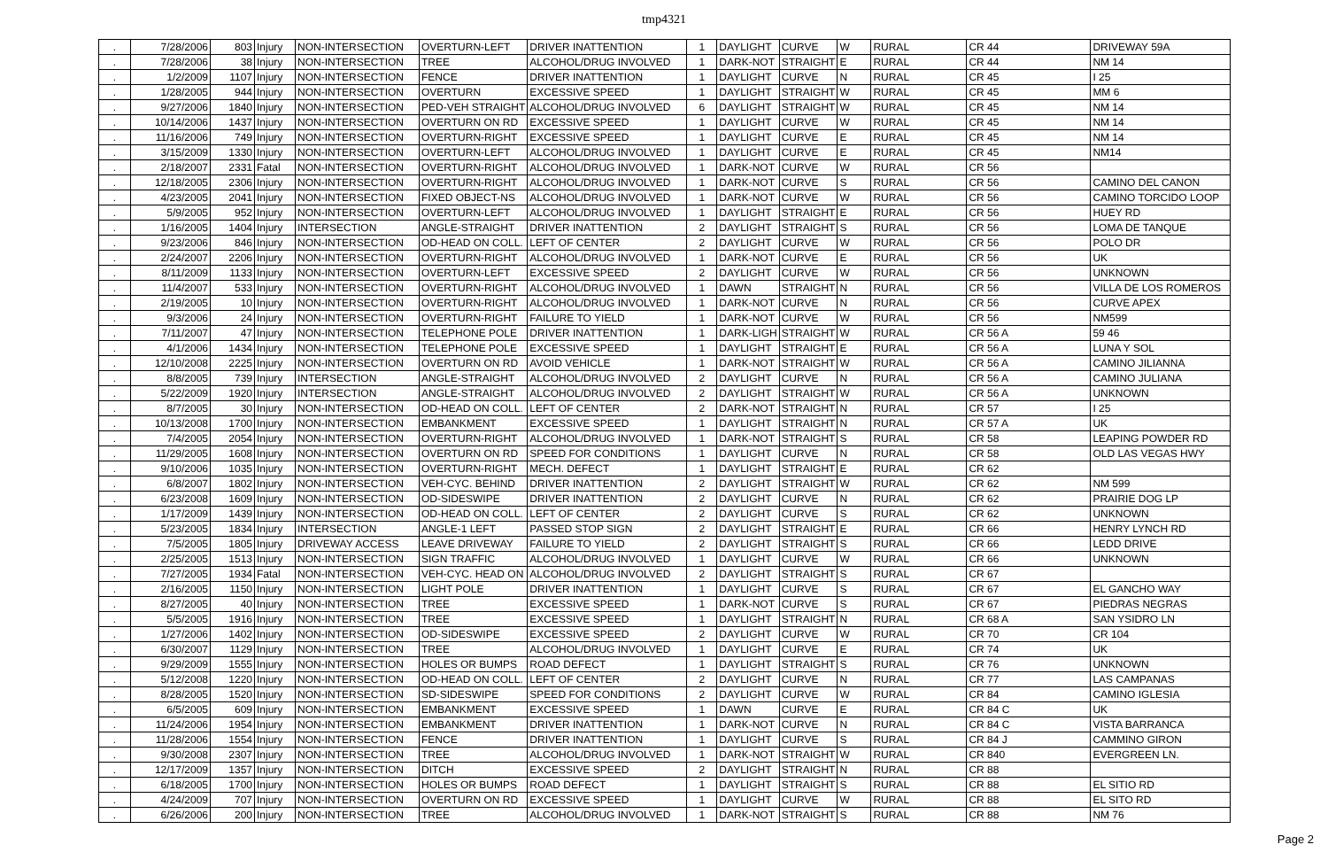tmp4321
| . | 7/28/2006 | 803 | Injury | NON-INTERSECTION | OVERTURN-LEFT | DRIVER INATTENTION | 1 | DAYLIGHT | CURVE | W | RURAL | CR 44 | DRIVEWAY 59A |
| . | 7/28/2006 | 38 | Injury | NON-INTERSECTION | TREE | ALCOHOL/DRUG INVOLVED | 1 | DARK-NOT | STRAIGHT | E | RURAL | CR 44 | NM 14 |
| . | 1/2/2009 | 1107 | Injury | NON-INTERSECTION | FENCE | DRIVER INATTENTION | 1 | DAYLIGHT | CURVE | N | RURAL | CR 45 | I 25 |
| . | 1/28/2005 | 944 | Injury | NON-INTERSECTION | OVERTURN | EXCESSIVE SPEED | 1 | DAYLIGHT | STRAIGHT | W | RURAL | CR 45 | MM 6 |
| . | 9/27/2006 | 1840 | Injury | NON-INTERSECTION | PED-VEH STRAIGHT | ALCOHOL/DRUG INVOLVED | 6 | DAYLIGHT | STRAIGHT | W | RURAL | CR 45 | NM 14 |
| . | 10/14/2006 | 1437 | Injury | NON-INTERSECTION | OVERTURN ON RD | EXCESSIVE SPEED | 1 | DAYLIGHT | CURVE | W | RURAL | CR 45 | NM 14 |
| . | 11/16/2006 | 749 | Injury | NON-INTERSECTION | OVERTURN-RIGHT | EXCESSIVE SPEED | 1 | DAYLIGHT | CURVE | E | RURAL | CR 45 | NM 14 |
| . | 3/15/2009 | 1330 | Injury | NON-INTERSECTION | OVERTURN-LEFT | ALCOHOL/DRUG INVOLVED | 1 | DAYLIGHT | CURVE | E | RURAL | CR 45 | NM14 |
| . | 2/18/2007 | 2331 | Fatal | NON-INTERSECTION | OVERTURN-RIGHT | ALCOHOL/DRUG INVOLVED | 1 | DARK-NOT | CURVE | W | RURAL | CR 56 | |
| . | 12/18/2005 | 2306 | Injury | NON-INTERSECTION | OVERTURN-RIGHT | ALCOHOL/DRUG INVOLVED | 1 | DARK-NOT | CURVE | S | RURAL | CR 56 | CAMINO DEL CANON |
| . | 4/23/2005 | 2041 | Injury | NON-INTERSECTION | FIXED OBJECT-NS | ALCOHOL/DRUG INVOLVED | 1 | DARK-NOT | CURVE | W | RURAL | CR 56 | CAMINO TORCIDO LOOP |
| . | 5/9/2005 | 952 | Injury | NON-INTERSECTION | OVERTURN-LEFT | ALCOHOL/DRUG INVOLVED | 1 | DAYLIGHT | STRAIGHT | E | RURAL | CR 56 | HUEY RD |
| . | 1/16/2005 | 1404 | Injury | INTERSECTION | ANGLE-STRAIGHT | DRIVER INATTENTION | 2 | DAYLIGHT | STRAIGHT | S | RURAL | CR 56 | LOMA DE TANQUE |
| . | 9/23/2006 | 846 | Injury | NON-INTERSECTION | OD-HEAD ON COLL. | LEFT OF CENTER | 2 | DAYLIGHT | CURVE | W | RURAL | CR 56 | POLO DR |
| . | 2/24/2007 | 2206 | Injury | NON-INTERSECTION | OVERTURN-RIGHT | ALCOHOL/DRUG INVOLVED | 1 | DARK-NOT | CURVE | E | RURAL | CR 56 | UK |
| . | 8/11/2009 | 1133 | Injury | NON-INTERSECTION | OVERTURN-LEFT | EXCESSIVE SPEED | 2 | DAYLIGHT | CURVE | W | RURAL | CR 56 | UNKNOWN |
| . | 11/4/2007 | 533 | Injury | NON-INTERSECTION | OVERTURN-RIGHT | ALCOHOL/DRUG INVOLVED | 1 | DAWN | STRAIGHT | N | RURAL | CR 56 | VILLA DE LOS ROMEROS |
| . | 2/19/2005 | 10 | Injury | NON-INTERSECTION | OVERTURN-RIGHT | ALCOHOL/DRUG INVOLVED | 1 | DARK-NOT | CURVE | N | RURAL | CR 56 | CURVE APEX |
| . | 9/3/2006 | 24 | Injury | NON-INTERSECTION | OVERTURN-RIGHT | FAILURE TO YIELD | 1 | DARK-NOT | CURVE | W | RURAL | CR 56 | NM599 |
| . | 7/11/2007 | 47 | Injury | NON-INTERSECTION | TELEPHONE POLE | DRIVER INATTENTION | 1 | DARK-LIGH | STRAIGHT | W | RURAL | CR 56 A | 59 46 |
| . | 4/1/2006 | 1434 | Injury | NON-INTERSECTION | TELEPHONE POLE | EXCESSIVE SPEED | 1 | DAYLIGHT | STRAIGHT | E | RURAL | CR 56 A | LUNA Y SOL |
| . | 12/10/2008 | 2225 | Injury | NON-INTERSECTION | OVERTURN ON RD | AVOID VEHICLE | 1 | DARK-NOT | STRAIGHT | W | RURAL | CR 56 A | CAMINO JILIANNA |
| . | 8/8/2005 | 739 | Injury | INTERSECTION | ANGLE-STRAIGHT | ALCOHOL/DRUG INVOLVED | 2 | DAYLIGHT | CURVE | N | RURAL | CR 56 A | CAMINO JULIANA |
| . | 5/22/2009 | 1920 | Injury | INTERSECTION | ANGLE-STRAIGHT | ALCOHOL/DRUG INVOLVED | 2 | DAYLIGHT | STRAIGHT | W | RURAL | CR 56 A | UNKNOWN |
| . | 8/7/2005 | 30 | Injury | NON-INTERSECTION | OD-HEAD ON COLL. | LEFT OF CENTER | 2 | DARK-NOT | STRAIGHT | N | RURAL | CR 57 | I 25 |
| . | 10/13/2008 | 1700 | Injury | NON-INTERSECTION | EMBANKMENT | EXCESSIVE SPEED | 1 | DAYLIGHT | STRAIGHT | N | RURAL | CR 57 A | UK |
| . | 7/4/2005 | 2054 | Injury | NON-INTERSECTION | OVERTURN-RIGHT | ALCOHOL/DRUG INVOLVED | 1 | DARK-NOT | STRAIGHT | S | RURAL | CR 58 | LEAPING POWDER RD |
| . | 11/29/2005 | 1608 | Injury | NON-INTERSECTION | OVERTURN ON RD | SPEED FOR CONDITIONS | 1 | DAYLIGHT | CURVE | N | RURAL | CR 58 | OLD LAS VEGAS HWY |
| . | 9/10/2006 | 1035 | Injury | NON-INTERSECTION | OVERTURN-RIGHT | MECH. DEFECT | 1 | DAYLIGHT | STRAIGHT | E | RURAL | CR 62 | |
| . | 6/8/2007 | 1802 | Injury | NON-INTERSECTION | VEH-CYC. BEHIND | DRIVER INATTENTION | 2 | DAYLIGHT | STRAIGHT | W | RURAL | CR 62 | NM 599 |
| . | 6/23/2008 | 1609 | Injury | NON-INTERSECTION | OD-SIDESWIPE | DRIVER INATTENTION | 2 | DAYLIGHT | CURVE | N | RURAL | CR 62 | PRAIRIE DOG LP |
| . | 1/17/2009 | 1439 | Injury | NON-INTERSECTION | OD-HEAD ON COLL. | LEFT OF CENTER | 2 | DAYLIGHT | CURVE | S | RURAL | CR 62 | UNKNOWN |
| . | 5/23/2005 | 1834 | Injury | INTERSECTION | ANGLE-1 LEFT | PASSED STOP SIGN | 2 | DAYLIGHT | STRAIGHT | E | RURAL | CR 66 | HENRY LYNCH RD |
| . | 7/5/2005 | 1805 | Injury | DRIVEWAY ACCESS | LEAVE DRIVEWAY | FAILURE TO YIELD | 2 | DAYLIGHT | STRAIGHT | S | RURAL | CR 66 | LEDD DRIVE |
| . | 2/25/2005 | 1513 | Injury | NON-INTERSECTION | SIGN TRAFFIC | ALCOHOL/DRUG INVOLVED | 1 | DAYLIGHT | CURVE | W | RURAL | CR 66 | UNKNOWN |
| . | 7/27/2005 | 1934 | Fatal | NON-INTERSECTION | VEH-CYC. HEAD ON | ALCOHOL/DRUG INVOLVED | 2 | DAYLIGHT | STRAIGHT | S | RURAL | CR 67 | |
| . | 2/16/2005 | 1150 | Injury | NON-INTERSECTION | LIGHT POLE | DRIVER INATTENTION | 1 | DAYLIGHT | CURVE | S | RURAL | CR 67 | EL GANCHO WAY |
| . | 8/27/2005 | 40 | Injury | NON-INTERSECTION | TREE | EXCESSIVE SPEED | 1 | DARK-NOT | CURVE | S | RURAL | CR 67 | PIEDRAS NEGRAS |
| . | 5/5/2005 | 1916 | Injury | NON-INTERSECTION | TREE | EXCESSIVE SPEED | 1 | DAYLIGHT | STRAIGHT | N | RURAL | CR 68 A | SAN YSIDRO LN |
| . | 1/27/2006 | 1402 | Injury | NON-INTERSECTION | OD-SIDESWIPE | EXCESSIVE SPEED | 2 | DAYLIGHT | CURVE | W | RURAL | CR 70 | CR 104 |
| . | 6/30/2007 | 1129 | Injury | NON-INTERSECTION | TREE | ALCOHOL/DRUG INVOLVED | 1 | DAYLIGHT | CURVE | E | RURAL | CR 74 | UK |
| . | 9/29/2009 | 1555 | Injury | NON-INTERSECTION | HOLES OR BUMPS | ROAD DEFECT | 1 | DAYLIGHT | STRAIGHT | S | RURAL | CR 76 | UNKNOWN |
| . | 5/12/2008 | 1220 | Injury | NON-INTERSECTION | OD-HEAD ON COLL. | LEFT OF CENTER | 2 | DAYLIGHT | CURVE | N | RURAL | CR 77 | LAS CAMPANAS |
| . | 8/28/2005 | 1520 | Injury | NON-INTERSECTION | SD-SIDESWIPE | SPEED FOR CONDITIONS | 2 | DAYLIGHT | CURVE | W | RURAL | CR 84 | CAMINO IGLESIA |
| . | 6/5/2005 | 609 | Injury | NON-INTERSECTION | EMBANKMENT | EXCESSIVE SPEED | 1 | DAWN | CURVE | E | RURAL | CR 84 C | UK |
| . | 11/24/2006 | 1954 | Injury | NON-INTERSECTION | EMBANKMENT | DRIVER INATTENTION | 1 | DARK-NOT | CURVE | N | RURAL | CR 84 C | VISTA BARRANCA |
| . | 11/28/2006 | 1554 | Injury | NON-INTERSECTION | FENCE | DRIVER INATTENTION | 1 | DAYLIGHT | CURVE | S | RURAL | CR 84 J | CAMMINO GIRON |
| . | 9/30/2008 | 2307 | Injury | NON-INTERSECTION | TREE | ALCOHOL/DRUG INVOLVED | 1 | DARK-NOT | STRAIGHT | W | RURAL | CR 840 | EVERGREEN LN. |
| . | 12/17/2009 | 1357 | Injury | NON-INTERSECTION | DITCH | EXCESSIVE SPEED | 2 | DAYLIGHT | STRAIGHT | N | RURAL | CR 88 | |
| . | 6/18/2005 | 1700 | Injury | NON-INTERSECTION | HOLES OR BUMPS | ROAD DEFECT | 1 | DAYLIGHT | STRAIGHT | S | RURAL | CR 88 | EL SITIO RD |
| . | 4/24/2009 | 707 | Injury | NON-INTERSECTION | OVERTURN ON RD | EXCESSIVE SPEED | 1 | DAYLIGHT | CURVE | W | RURAL | CR 88 | EL SITO RD |
| . | 6/26/2006 | 200 | Injury | NON-INTERSECTION | TREE | ALCOHOL/DRUG INVOLVED | 1 | DARK-NOT | STRAIGHT | S | RURAL | CR 88 | NM 76 |
Page 2